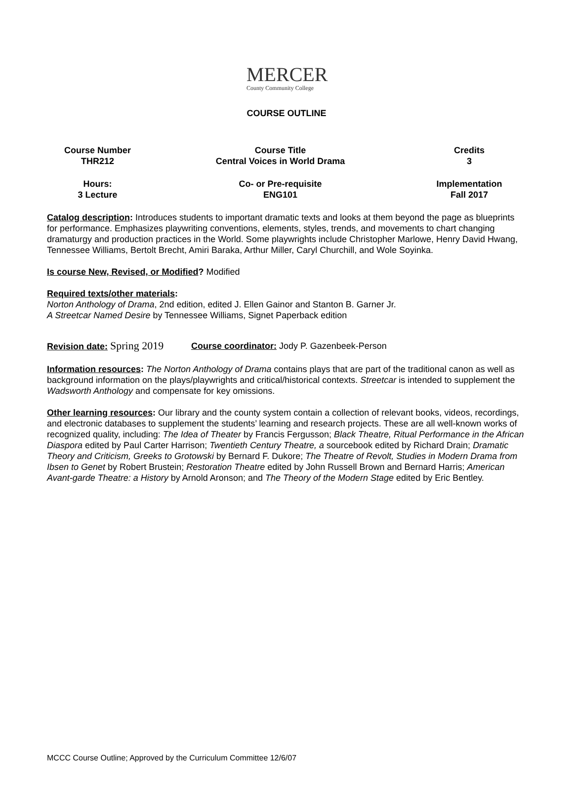MERCER
County Community College
COURSE OUTLINE
| Course Number THR212 | Course Title Central Voices in World Drama | Credits 3 |
| Hours: 3 Lecture | Co- or Pre-requisite ENG101 | Implementation Fall 2017 |
Catalog description: Introduces students to important dramatic texts and looks at them beyond the page as blueprints for performance. Emphasizes playwriting conventions, elements, styles, trends, and movements to chart changing dramaturgy and production practices in the World. Some playwrights include Christopher Marlowe, Henry David Hwang, Tennessee Williams, Bertolt Brecht, Amiri Baraka, Arthur Miller, Caryl Churchill, and Wole Soyinka.
Is course New, Revised, or Modified? Modified
Required texts/other materials:
Norton Anthology of Drama, 2nd edition, edited J. Ellen Gainor and Stanton B. Garner Jr.
A Streetcar Named Desire by Tennessee Williams, Signet Paperback edition
Revision date: Spring 2019
Course coordinator: Jody P. Gazenbeek-Person
Information resources: The Norton Anthology of Drama contains plays that are part of the traditional canon as well as background information on the plays/playwrights and critical/historical contexts. Streetcar is intended to supplement the Wadsworth Anthology and compensate for key omissions.
Other learning resources: Our library and the county system contain a collection of relevant books, videos, recordings, and electronic databases to supplement the students’ learning and research projects. These are all well-known works of recognized quality, including: The Idea of Theater by Francis Fergusson; Black Theatre, Ritual Performance in the African Diaspora edited by Paul Carter Harrison; Twentieth Century Theatre, a sourcebook edited by Richard Drain; Dramatic Theory and Criticism, Greeks to Grotowski by Bernard F. Dukore; The Theatre of Revolt, Studies in Modern Drama from Ibsen to Genet by Robert Brustein; Restoration Theatre edited by John Russell Brown and Bernard Harris; American Avant-garde Theatre: a History by Arnold Aronson; and The Theory of the Modern Stage edited by Eric Bentley.
MCCC Course Outline; Approved by the Curriculum Committee 12/6/07